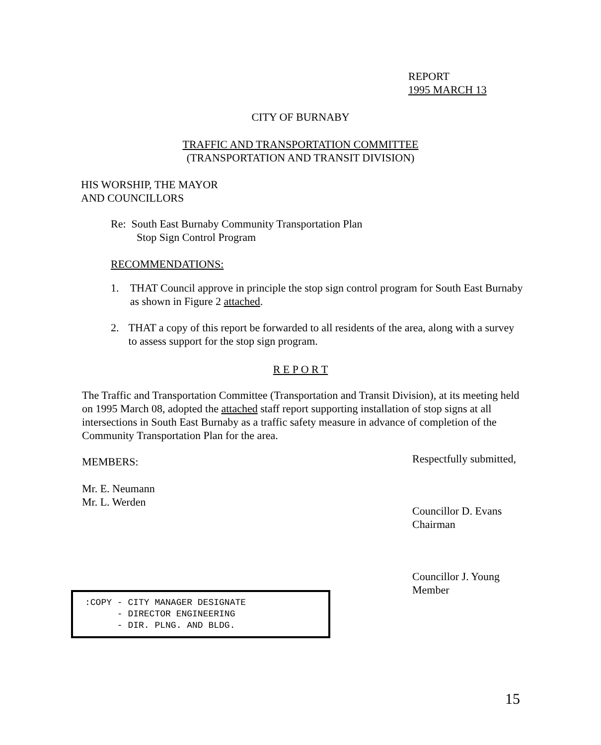REPORT
1995 MARCH 13
CITY OF BURNABY
TRAFFIC AND TRANSPORTATION COMMITTEE
(TRANSPORTATION AND TRANSIT DIVISION)
HIS WORSHIP, THE MAYOR
AND COUNCILLORS
Re: South East Burnaby Community Transportation Plan
Stop Sign Control Program
RECOMMENDATIONS:
1. THAT Council approve in principle the stop sign control program for South East Burnaby as shown in Figure 2 attached.
2. THAT a copy of this report be forwarded to all residents of the area, along with a survey to assess support for the stop sign program.
R E P O R T
The Traffic and Transportation Committee (Transportation and Transit Division), at its meeting held on 1995 March 08, adopted the attached staff report supporting installation of stop signs at all intersections in South East Burnaby as a traffic safety measure in advance of completion of the Community Transportation Plan for the area.
MEMBERS: Respectfully submitted,
Mr. E. Neumann
Mr. L. Werden
Councillor D. Evans
Chairman
Councillor J. Young
Member
:COPY - CITY MANAGER DESIGNATE - DIRECTOR ENGINEERING - DIR. PLNG. AND BLDG.
15